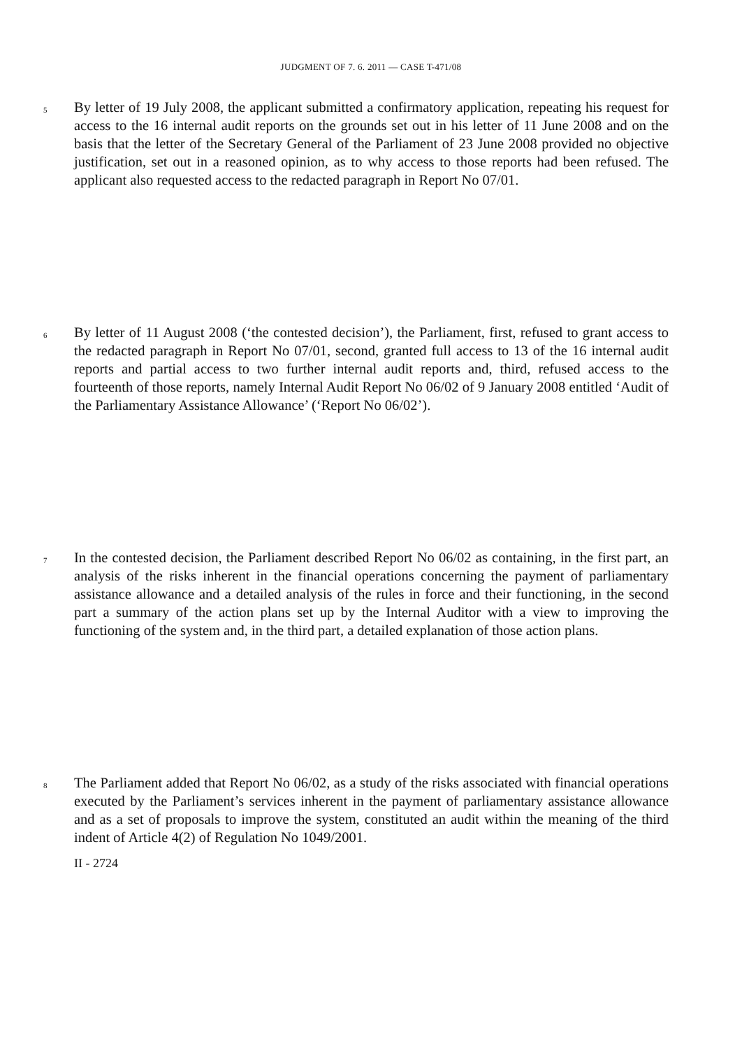JUDGMENT OF 7. 6. 2011 — CASE T-471/08
5
By letter of 19 July 2008, the applicant submitted a confirmatory application, repeating his request for access to the 16 internal audit reports on the grounds set out in his letter of 11 June 2008 and on the basis that the letter of the Secretary General of the Parliament of 23 June 2008 provided no objective justification, set out in a reasoned opinion, as to why access to those reports had been refused. The applicant also requested access to the redacted paragraph in Report No 07/01.
6
By letter of 11 August 2008 (‘the contested decision’), the Parliament, first, refused to grant access to the redacted paragraph in Report No 07/01, second, granted full access to 13 of the 16 internal audit reports and partial access to two further internal audit reports and, third, refused access to the fourteenth of those reports, namely Internal Audit Report No 06/02 of 9 January 2008 entitled ‘Audit of the Parliamentary Assistance Allowance’ (‘Report No 06/02’).
7
In the contested decision, the Parliament described Report No 06/02 as containing, in the first part, an analysis of the risks inherent in the financial operations concerning the payment of parliamentary assistance allowance and a detailed analysis of the rules in force and their functioning, in the second part a summary of the action plans set up by the Internal Auditor with a view to improving the functioning of the system and, in the third part, a detailed explanation of those action plans.
8
The Parliament added that Report No 06/02, as a study of the risks associated with financial operations executed by the Parliament’s services inherent in the payment of parliamentary assistance allowance and as a set of proposals to improve the system, constituted an audit within the meaning of the third indent of Article 4(2) of Regulation No 1049/2001.
II - 2724